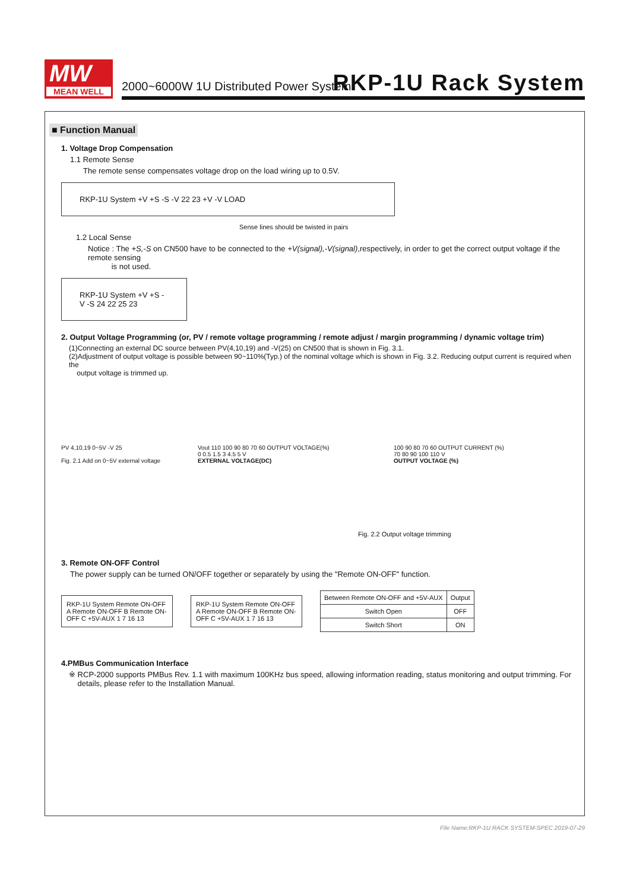MW
MEAN WELL
2000~6000W 1U Distributed Power System
RKP-1U Rack System
■ Function Manual
1. Voltage Drop Compensation
1.1 Remote Sense
The remote sense compensates voltage drop on the load wiring up to 0.5V.
RKP-1U System +V +S -S -V 22 23 +V -V LOAD
Sense lines should be twisted in pairs
1.2 Local Sense
Notice : The +S,-S on CN500 have to be connected to the +V(signal),-V(signal),respectively, in order to get the correct output voltage if the remote sensing
is not used.
RKP-1U System +V +S -V -S 24 22 25 23
2. Output Voltage Programming (or, PV / remote voltage programming / remote adjust / margin programming / dynamic voltage trim)
(1)Connecting an external DC source between PV(4,10,19) and -V(25) on CN500 that is shown in Fig. 3.1.
(2)Adjustment of output voltage is possible between 90~110%(Typ.) of the nominal voltage which is shown in Fig. 3.2. Reducing output current is required when the
output voltage is trimmed up.
PV 4,10,19 0~5V -V 25
Fig. 2.1 Add on 0~5V external voltage
Vout 110 100 90 80 70 60 OUTPUT VOLTAGE(%)
0 0.5 1.5 3 4.5 5 V
EXTERNAL VOLTAGE(DC)
100 90 80 70 60 OUTPUT CURRENT (%)
70 80 90 100 110 V
OUTPUT VOLTAGE (%)
Fig. 2.2 Output voltage trimming
3. Remote ON-OFF Control
The power supply can be turned ON/OFF together or separately by using the "Remote ON-OFF" function.
RKP-1U System Remote ON-OFF A Remote ON-OFF B Remote ON-OFF C +5V-AUX 1 7 16 13
RKP-1U System Remote ON-OFF A Remote ON-OFF B Remote ON-OFF C +5V-AUX 1 7 16 13
| Between Remote ON-OFF and +5V-AUX | Output |
| --- | --- |
| Switch Open | OFF |
| Switch Short | ON |
4.PMBus Communication Interface
※ RCP-2000 supports PMBus Rev. 1.1 with maximum 100KHz bus speed, allowing information reading, status monitoring and output trimming. For
details, please refer to the Installation Manual.
File Name:RKP-1U RACK SYSTEM-SPEC 2019-07-29